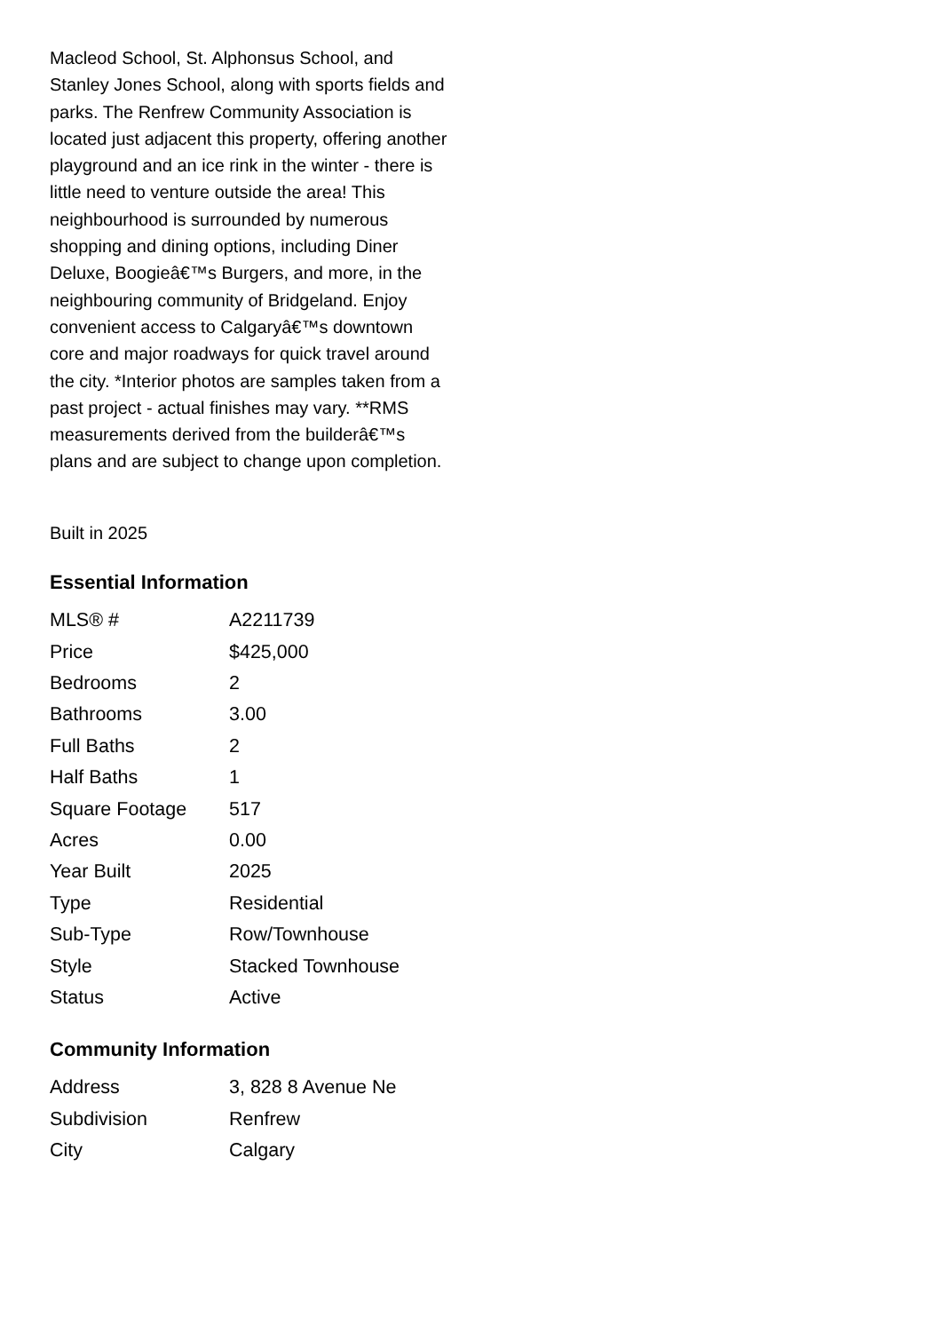Macleod School, St. Alphonsus School, and Stanley Jones School, along with sports fields and parks. The Renfrew Community Association is located just adjacent this property, offering another playground and an ice rink in the winter - there is little need to venture outside the area! This neighbourhood is surrounded by numerous shopping and dining options, including Diner Deluxe, Boogieâ€™s Burgers, and more, in the neighbouring community of Bridgeland. Enjoy convenient access to Calgaryâ€™s downtown core and major roadways for quick travel around the city. *Interior photos are samples taken from a past project - actual finishes may vary. **RMS measurements derived from the builderâ€™s plans and are subject to change upon completion.
Built in 2025
Essential Information
| MLS® # | A2211739 |
| Price | $425,000 |
| Bedrooms | 2 |
| Bathrooms | 3.00 |
| Full Baths | 2 |
| Half Baths | 1 |
| Square Footage | 517 |
| Acres | 0.00 |
| Year Built | 2025 |
| Type | Residential |
| Sub-Type | Row/Townhouse |
| Style | Stacked Townhouse |
| Status | Active |
Community Information
| Address | 3, 828 8 Avenue Ne |
| Subdivision | Renfrew |
| City | Calgary |